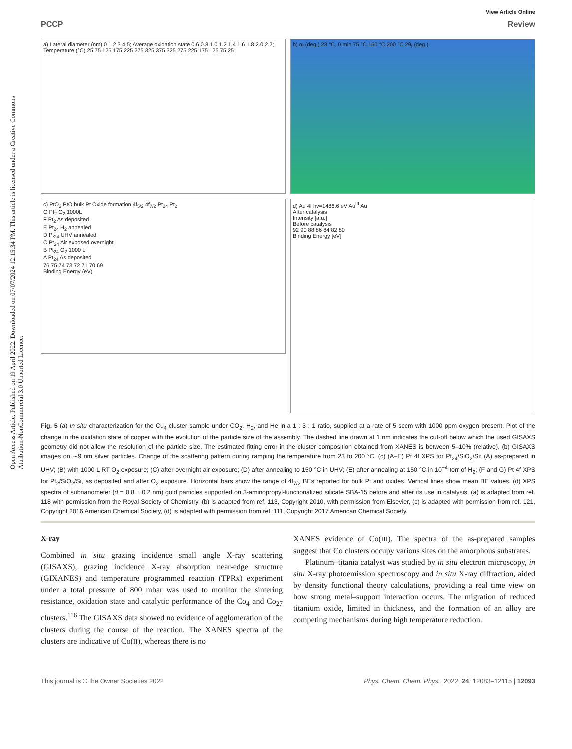Open Access Article. Published on 19 April 2022. Downloaded on 07/07/2024 12:15:34 PM. This article is licensed under a Creative Commons Attribution-NonCommercial 3.0 Unported Licence.
View Article Online
PCCP Review
a) Lateral diameter (nm) 0 1 2 3 4 5; Average oxidation state 0.6 0.8 1.0 1.2 1.4 1.6 1.8 2.0 2.2; Temperature (°C) 25 75 125 175 225 275 325 375 325 275 225 175 125 75 25
b) α<sub>f</sub> (deg.) 23 °C, 0 min 75 °C 150 °C 200 °C 2θ<sub>f</sub> (deg.)
c) PtO<sub>2</sub> PtO bulk Pt Oxide formation 4f<sub>5/2</sub> 4f<sub>7/2</sub> Pt<sub>24</sub> Pt<sub>2</sub>
G Pt<sub>2</sub> O<sub>2</sub> 1000L
F Pt<sub>2</sub> As deposited
E Pt<sub>24</sub> H<sub>2</sub> annealed
D Pt<sub>24</sub> UHV annealed
C Pt<sub>24</sub> Air exposed overnight
B Pt<sub>24</sub> O<sub>2</sub> 1000 L
A Pt<sub>24</sub> As deposited
76 75 74 73 72 71 70 69
Binding Energy (eV)
d) Au 4f hv=1486.6 eV Au<sup>III</sup> Au
After catalysis
Intensity [a.u.]
Before catalysis
92 90 88 86 84 82 80
Binding Energy [eV]
Fig. 5 (a) In situ characterization for the Cu<sub>4</sub> cluster sample under CO<sub>2</sub>, H<sub>2</sub>, and He in a 1 : 3 : 1 ratio, supplied at a rate of 5 sccm with 1000 ppm oxygen present. Plot of the change in the oxidation state of copper with the evolution of the particle size of the assembly. The dashed line drawn at 1 nm indicates the cut-off below which the used GISAXS geometry did not allow the resolution of the particle size. The estimated fitting error in the cluster composition obtained from XANES is between 5–10% (relative). (b) GISAXS images on ∼9 nm silver particles. Change of the scattering pattern during ramping the temperature from 23 to 200 °C. (c) (A–E) Pt 4f XPS for Pt<sub>24</sub>/SiO<sub>2</sub>/Si: (A) as-prepared in UHV; (B) with 1000 L RT O<sub>2</sub> exposure; (C) after overnight air exposure; (D) after annealing to 150 °C in UHV; (E) after annealing at 150 °C in 10<sup>−4</sup> torr of H<sub>2</sub>; (F and G) Pt 4f XPS for Pt<sub>2</sub>/SiO<sub>2</sub>/Si, as deposited and after O<sub>2</sub> exposure. Horizontal bars show the range of 4f<sub>7/2</sub> BEs reported for bulk Pt and oxides. Vertical lines show mean BE values. (d) XPS spectra of subnanometer (d = 0.8 ± 0.2 nm) gold particles supported on 3-aminopropyl-functionalized silicate SBA-15 before and after its use in catalysis. (a) is adapted from ref. 118 with permission from the Royal Society of Chemistry, (b) is adapted from ref. 113, Copyright 2010, with permission from Elsevier, (c) is adapted with permission from ref. 121, Copyright 2016 American Chemical Society, (d) is adapted with permission from ref. 111, Copyright 2017 American Chemical Society.
X-ray
Combined in situ grazing incidence small angle X-ray scattering (GISAXS), grazing incidence X-ray absorption near-edge structure (GIXANES) and temperature programmed reaction (TPRx) experiment under a total pressure of 800 mbar was used to monitor the sintering resistance, oxidation state and catalytic performance of the Co<sub>4</sub> and Co<sub>27</sub> clusters.<sup>116</sup> The GISAXS data showed no evidence of agglomeration of the clusters during the course of the reaction. The XANES spectra of the clusters are indicative of Co(II), whereas there is no
XANES evidence of Co(III). The spectra of the as-prepared samples suggest that Co clusters occupy various sites on the amorphous substrates.
Platinum–titania catalyst was studied by in situ electron microscopy, in situ X-ray photoemission spectroscopy and in situ X-ray diffraction, aided by density functional theory calculations, providing a real time view on how strong metal–support interaction occurs. The migration of reduced titanium oxide, limited in thickness, and the formation of an alloy are competing mechanisms during high temperature reduction.
This journal is © the Owner Societies 2022 Phys. Chem. Chem. Phys., 2022, 24, 12083–12115 | 12093